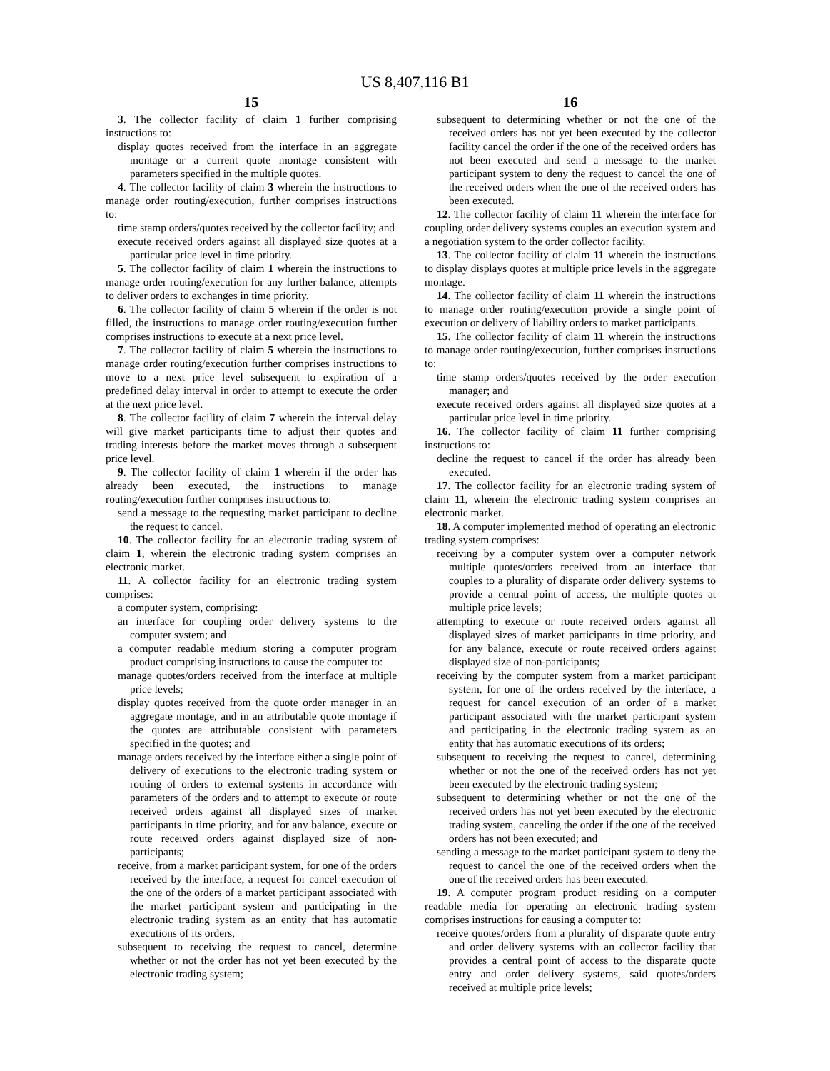US 8,407,116 B1
15
3. The collector facility of claim 1 further comprising instructions to:
display quotes received from the interface in an aggregate montage or a current quote montage consistent with parameters specified in the multiple quotes.
4. The collector facility of claim 3 wherein the instructions to manage order routing/execution, further comprises instructions to:
time stamp orders/quotes received by the collector facility; and
execute received orders against all displayed size quotes at a particular price level in time priority.
5. The collector facility of claim 1 wherein the instructions to manage order routing/execution for any further balance, attempts to deliver orders to exchanges in time priority.
6. The collector facility of claim 5 wherein if the order is not filled, the instructions to manage order routing/execution further comprises instructions to execute at a next price level.
7. The collector facility of claim 5 wherein the instructions to manage order routing/execution further comprises instructions to move to a next price level subsequent to expiration of a predefined delay interval in order to attempt to execute the order at the next price level.
8. The collector facility of claim 7 wherein the interval delay will give market participants time to adjust their quotes and trading interests before the market moves through a subsequent price level.
9. The collector facility of claim 1 wherein if the order has already been executed, the instructions to manage routing/execution further comprises instructions to:
send a message to the requesting market participant to decline the request to cancel.
10. The collector facility for an electronic trading system of claim 1, wherein the electronic trading system comprises an electronic market.
11. A collector facility for an electronic trading system comprises:
a computer system, comprising:
an interface for coupling order delivery systems to the computer system; and
a computer readable medium storing a computer program product comprising instructions to cause the computer to:
manage quotes/orders received from the interface at multiple price levels;
display quotes received from the quote order manager in an aggregate montage, and in an attributable quote montage if the quotes are attributable consistent with parameters specified in the quotes; and
manage orders received by the interface either a single point of delivery of executions to the electronic trading system or routing of orders to external systems in accordance with parameters of the orders and to attempt to execute or route received orders against all displayed sizes of market participants in time priority, and for any balance, execute or route received orders against displayed size of non-participants;
receive, from a market participant system, for one of the orders received by the interface, a request for cancel execution of the one of the orders of a market participant associated with the market participant system and participating in the electronic trading system as an entity that has automatic executions of its orders,
subsequent to receiving the request to cancel, determine whether or not the order has not yet been executed by the electronic trading system;
16
subsequent to determining whether or not the one of the received orders has not yet been executed by the collector facility cancel the order if the one of the received orders has not been executed and send a message to the market participant system to deny the request to cancel the one of the received orders when the one of the received orders has been executed.
12. The collector facility of claim 11 wherein the interface for coupling order delivery systems couples an execution system and a negotiation system to the order collector facility.
13. The collector facility of claim 11 wherein the instructions to display displays quotes at multiple price levels in the aggregate montage.
14. The collector facility of claim 11 wherein the instructions to manage order routing/execution provide a single point of execution or delivery of liability orders to market participants.
15. The collector facility of claim 11 wherein the instructions to manage order routing/execution, further comprises instructions to:
time stamp orders/quotes received by the order execution manager; and
execute received orders against all displayed size quotes at a particular price level in time priority.
16. The collector facility of claim 11 further comprising instructions to:
decline the request to cancel if the order has already been executed.
17. The collector facility for an electronic trading system of claim 11, wherein the electronic trading system comprises an electronic market.
18. A computer implemented method of operating an electronic trading system comprises:
receiving by a computer system over a computer network multiple quotes/orders received from an interface that couples to a plurality of disparate order delivery systems to provide a central point of access, the multiple quotes at multiple price levels;
attempting to execute or route received orders against all displayed sizes of market participants in time priority, and for any balance, execute or route received orders against displayed size of non-participants;
receiving by the computer system from a market participant system, for one of the orders received by the interface, a request for cancel execution of an order of a market participant associated with the market participant system and participating in the electronic trading system as an entity that has automatic executions of its orders;
subsequent to receiving the request to cancel, determining whether or not the one of the received orders has not yet been executed by the electronic trading system;
subsequent to determining whether or not the one of the received orders has not yet been executed by the electronic trading system, canceling the order if the one of the received orders has not been executed; and
sending a message to the market participant system to deny the request to cancel the one of the received orders when the one of the received orders has been executed.
19. A computer program product residing on a computer readable media for operating an electronic trading system comprises instructions for causing a computer to:
receive quotes/orders from a plurality of disparate quote entry and order delivery systems with an collector facility that provides a central point of access to the disparate quote entry and order delivery systems, said quotes/orders received at multiple price levels;